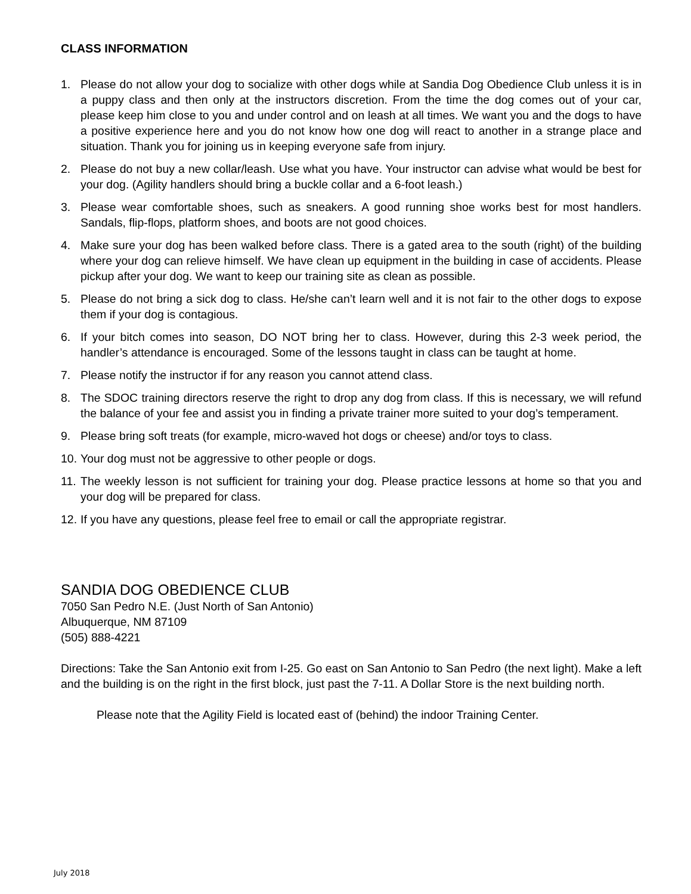CLASS INFORMATION
1. Please do not allow your dog to socialize with other dogs while at Sandia Dog Obedience Club unless it is in a puppy class and then only at the instructors discretion. From the time the dog comes out of your car, please keep him close to you and under control and on leash at all times. We want you and the dogs to have a positive experience here and you do not know how one dog will react to another in a strange place and situation. Thank you for joining us in keeping everyone safe from injury.
2. Please do not buy a new collar/leash. Use what you have. Your instructor can advise what would be best for your dog. (Agility handlers should bring a buckle collar and a 6-foot leash.)
3. Please wear comfortable shoes, such as sneakers. A good running shoe works best for most handlers. Sandals, flip-flops, platform shoes, and boots are not good choices.
4. Make sure your dog has been walked before class. There is a gated area to the south (right) of the building where your dog can relieve himself. We have clean up equipment in the building in case of accidents. Please pickup after your dog. We want to keep our training site as clean as possible.
5. Please do not bring a sick dog to class. He/she can’t learn well and it is not fair to the other dogs to expose them if your dog is contagious.
6. If your bitch comes into season, DO NOT bring her to class. However, during this 2-3 week period, the handler’s attendance is encouraged. Some of the lessons taught in class can be taught at home.
7. Please notify the instructor if for any reason you cannot attend class.
8. The SDOC training directors reserve the right to drop any dog from class. If this is necessary, we will refund the balance of your fee and assist you in finding a private trainer more suited to your dog’s temperament.
9. Please bring soft treats (for example, micro-waved hot dogs or cheese) and/or toys to class.
10. Your dog must not be aggressive to other people or dogs.
11. The weekly lesson is not sufficient for training your dog. Please practice lessons at home so that you and your dog will be prepared for class.
12. If you have any questions, please feel free to email or call the appropriate registrar.
SANDIA DOG OBEDIENCE CLUB
7050 San Pedro N.E. (Just North of San Antonio)
Albuquerque, NM 87109
(505) 888-4221
Directions: Take the San Antonio exit from I-25. Go east on San Antonio to San Pedro (the next light). Make a left and the building is on the right in the first block, just past the 7-11. A Dollar Store is the next building north.
Please note that the Agility Field is located east of (behind) the indoor Training Center.
July 2018